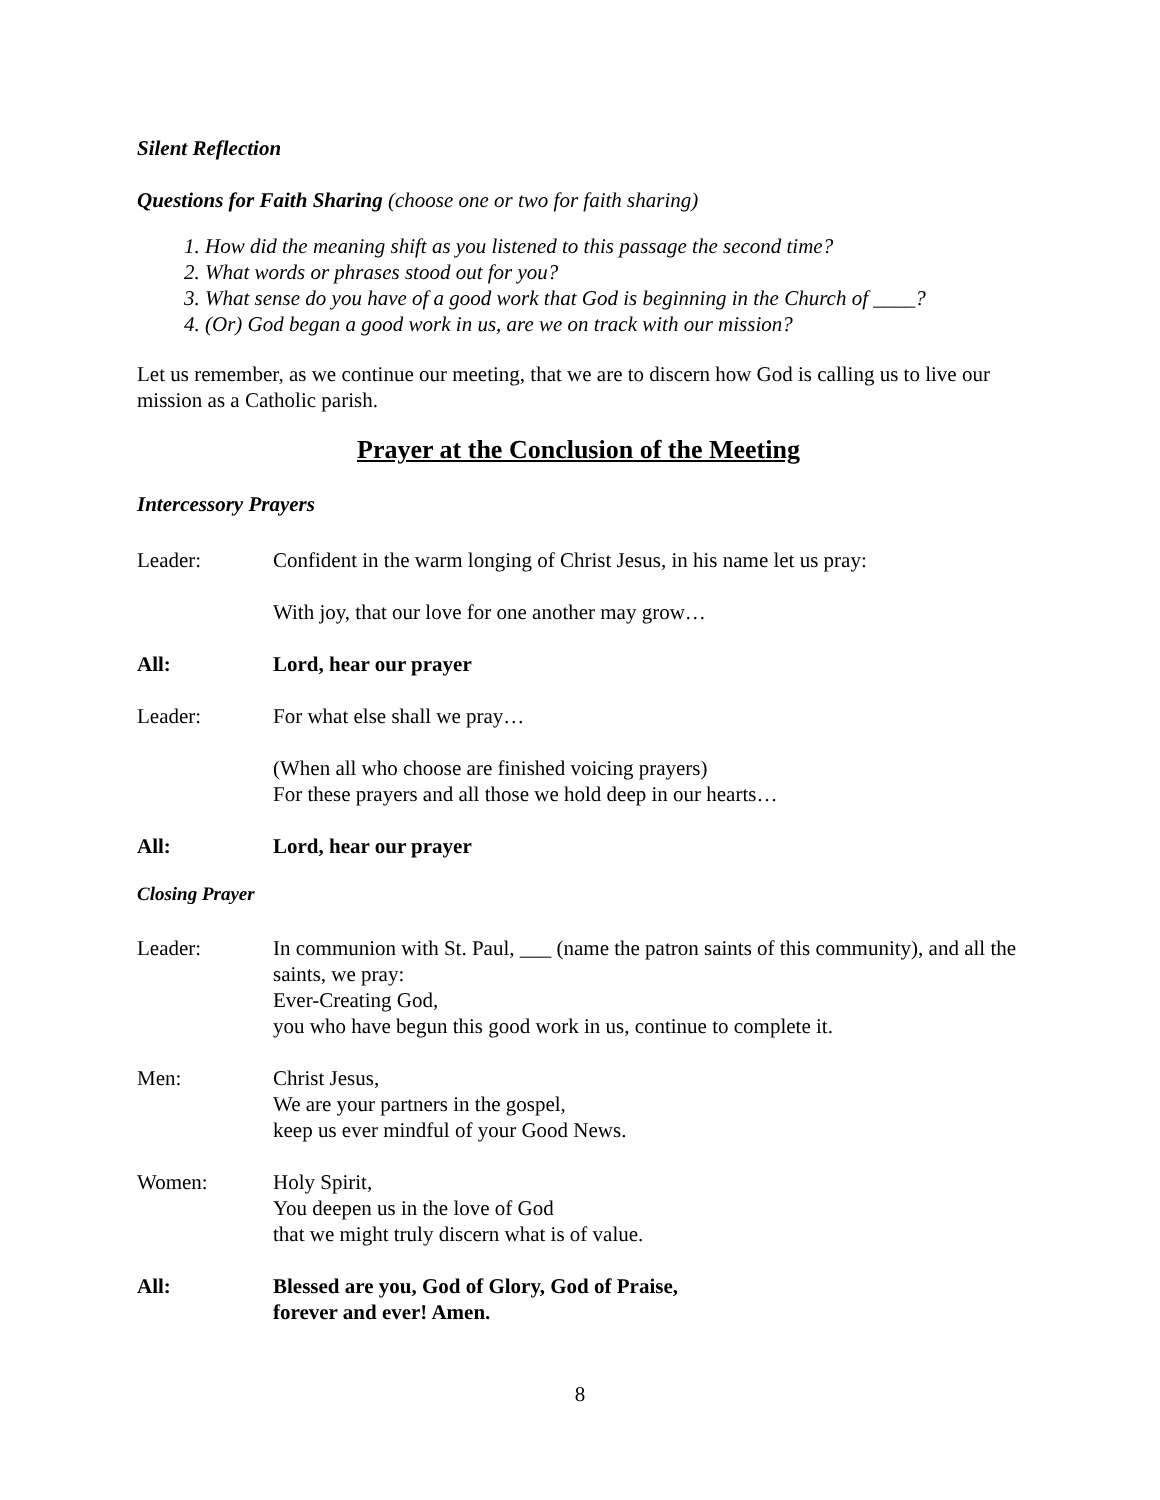Silent Reflection
Questions for Faith Sharing (choose one or two for faith sharing)
1. How did the meaning shift as you listened to this passage the second time?
2. What words or phrases stood out for you?
3. What sense do you have of a good work that God is beginning in the Church of ____?
4. (Or) God began a good work in us, are we on track with our mission?
Let us remember, as we continue our meeting, that we are to discern how God is calling us to live our mission as a Catholic parish.
Prayer at the Conclusion of the Meeting
Intercessory Prayers
Leader: Confident in the warm longing of Christ Jesus, in his name let us pray:
With joy, that our love for one another may grow…
All: Lord, hear our prayer
Leader: For what else shall we pray…
(When all who choose are finished voicing prayers)
For these prayers and all those we hold deep in our hearts…
All: Lord, hear our prayer
Closing Prayer
Leader: In communion with St. Paul, ___ (name the patron saints of this community), and all the saints, we pray:
Ever-Creating God,
you who have begun this good work in us, continue to complete it.
Men: Christ Jesus,
We are your partners in the gospel,
keep us ever mindful of your Good News.
Women: Holy Spirit,
You deepen us in the love of God
that we might truly discern what is of value.
All: Blessed are you, God of Glory, God of Praise,
forever and ever! Amen.
8